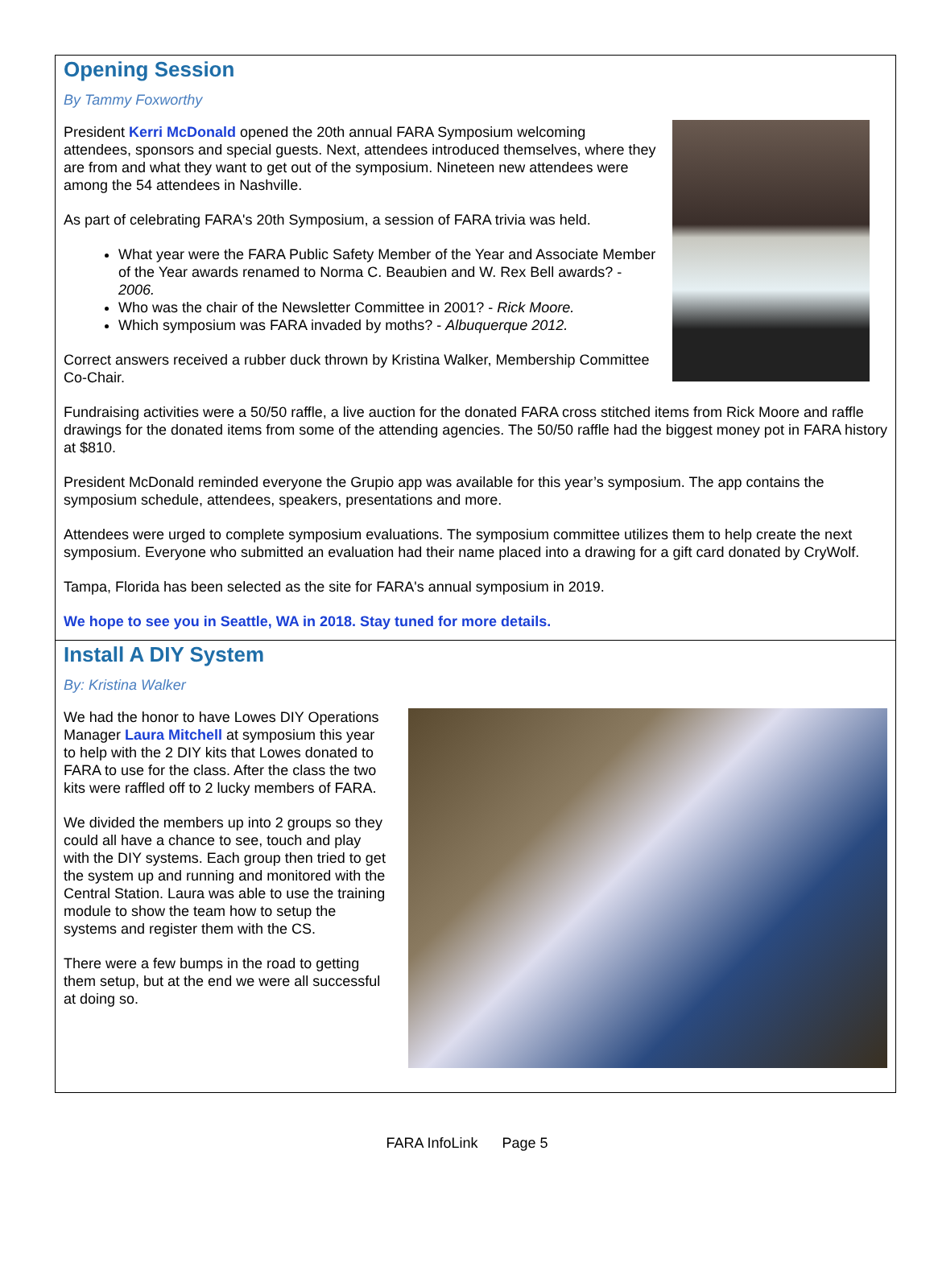Opening Session
By Tammy Foxworthy
President Kerri McDonald opened the 20th annual FARA Symposium welcoming attendees, sponsors and special guests. Next, attendees introduced themselves, where they are from and what they want to get out of the symposium. Nineteen new attendees were among the 54 attendees in Nashville.
As part of celebrating FARA's 20th Symposium, a session of FARA trivia was held.
What year were the FARA Public Safety Member of the Year and Associate Member of the Year awards renamed to Norma C. Beaubien and W. Rex Bell awards? - 2006.
Who was the chair of the Newsletter Committee in 2001? - Rick Moore.
Which symposium was FARA invaded by moths? - Albuquerque 2012.
Correct answers received a rubber duck thrown by Kristina Walker, Membership Committee Co-Chair.
Fundraising activities were a 50/50 raffle, a live auction for the donated FARA cross stitched items from Rick Moore and raffle drawings for the donated items from some of the attending agencies. The 50/50 raffle had the biggest money pot in FARA history at $810.
President McDonald reminded everyone the Grupio app was available for this year’s symposium. The app contains the symposium schedule, attendees, speakers, presentations and more.
Attendees were urged to complete symposium evaluations. The symposium committee utilizes them to help create the next symposium. Everyone who submitted an evaluation had their name placed into a drawing for a gift card donated by CryWolf.
Tampa, Florida has been selected as the site for FARA's annual symposium in 2019.
We hope to see you in Seattle, WA in 2018. Stay tuned for more details.
Install A DIY System
By: Kristina Walker
We had the honor to have Lowes DIY Operations Manager Laura Mitchell at symposium this year to help with the 2 DIY kits that Lowes donated to FARA to use for the class. After the class the two kits were raffled off to 2 lucky members of FARA.
We divided the members up into 2 groups so they could all have a chance to see, touch and play with the DIY systems. Each group then tried to get the system up and running and monitored with the Central Station. Laura was able to use the training module to show the team how to setup the systems and register them with the CS.
There were a few bumps in the road to getting them setup, but at the end we were all successful at doing so.
FARA InfoLink Page 5